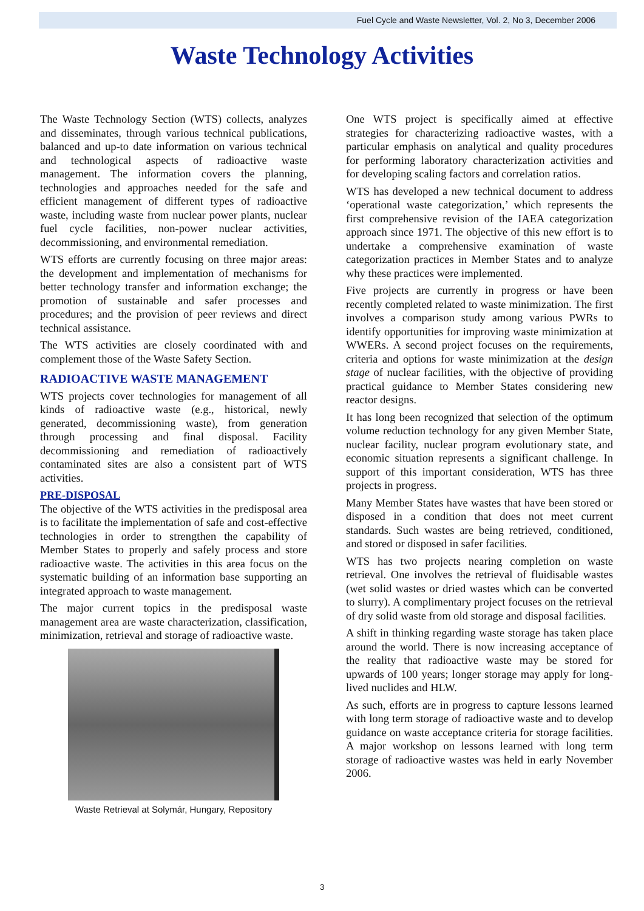Fuel Cycle and Waste Newsletter, Vol. 2, No 3, December 2006
Waste Technology Activities
The Waste Technology Section (WTS) collects, analyzes and disseminates, through various technical publications, balanced and up-to date information on various technical and technological aspects of radioactive waste management. The information covers the planning, technologies and approaches needed for the safe and efficient management of different types of radioactive waste, including waste from nuclear power plants, nuclear fuel cycle facilities, non-power nuclear activities, decommissioning, and environmental remediation.
WTS efforts are currently focusing on three major areas: the development and implementation of mechanisms for better technology transfer and information exchange; the promotion of sustainable and safer processes and procedures; and the provision of peer reviews and direct technical assistance.
The WTS activities are closely coordinated with and complement those of the Waste Safety Section.
RADIOACTIVE WASTE MANAGEMENT
WTS projects cover technologies for management of all kinds of radioactive waste (e.g., historical, newly generated, decommissioning waste), from generation through processing and final disposal. Facility decommissioning and remediation of radioactively contaminated sites are also a consistent part of WTS activities.
PRE-DISPOSAL
The objective of the WTS activities in the predisposal area is to facilitate the implementation of safe and cost-effective technologies in order to strengthen the capability of Member States to properly and safely process and store radioactive waste. The activities in this area focus on the systematic building of an information base supporting an integrated approach to waste management.
The major current topics in the predisposal waste management area are waste characterization, classification, minimization, retrieval and storage of radioactive waste.
Waste Retrieval at Solymár, Hungary, Repository
One WTS project is specifically aimed at effective strategies for characterizing radioactive wastes, with a particular emphasis on analytical and quality procedures for performing laboratory characterization activities and for developing scaling factors and correlation ratios.
WTS has developed a new technical document to address ‘operational waste categorization,’ which represents the first comprehensive revision of the IAEA categorization approach since 1971. The objective of this new effort is to undertake a comprehensive examination of waste categorization practices in Member States and to analyze why these practices were implemented.
Five projects are currently in progress or have been recently completed related to waste minimization. The first involves a comparison study among various PWRs to identify opportunities for improving waste minimization at WWERs. A second project focuses on the requirements, criteria and options for waste minimization at the design stage of nuclear facilities, with the objective of providing practical guidance to Member States considering new reactor designs.
It has long been recognized that selection of the optimum volume reduction technology for any given Member State, nuclear facility, nuclear program evolutionary state, and economic situation represents a significant challenge. In support of this important consideration, WTS has three projects in progress.
Many Member States have wastes that have been stored or disposed in a condition that does not meet current standards. Such wastes are being retrieved, conditioned, and stored or disposed in safer facilities.
WTS has two projects nearing completion on waste retrieval. One involves the retrieval of fluidisable wastes (wet solid wastes or dried wastes which can be converted to slurry). A complimentary project focuses on the retrieval of dry solid waste from old storage and disposal facilities.
A shift in thinking regarding waste storage has taken place around the world. There is now increasing acceptance of the reality that radioactive waste may be stored for upwards of 100 years; longer storage may apply for long-lived nuclides and HLW.
As such, efforts are in progress to capture lessons learned with long term storage of radioactive waste and to develop guidance on waste acceptance criteria for storage facilities. A major workshop on lessons learned with long term storage of radioactive wastes was held in early November 2006.
3